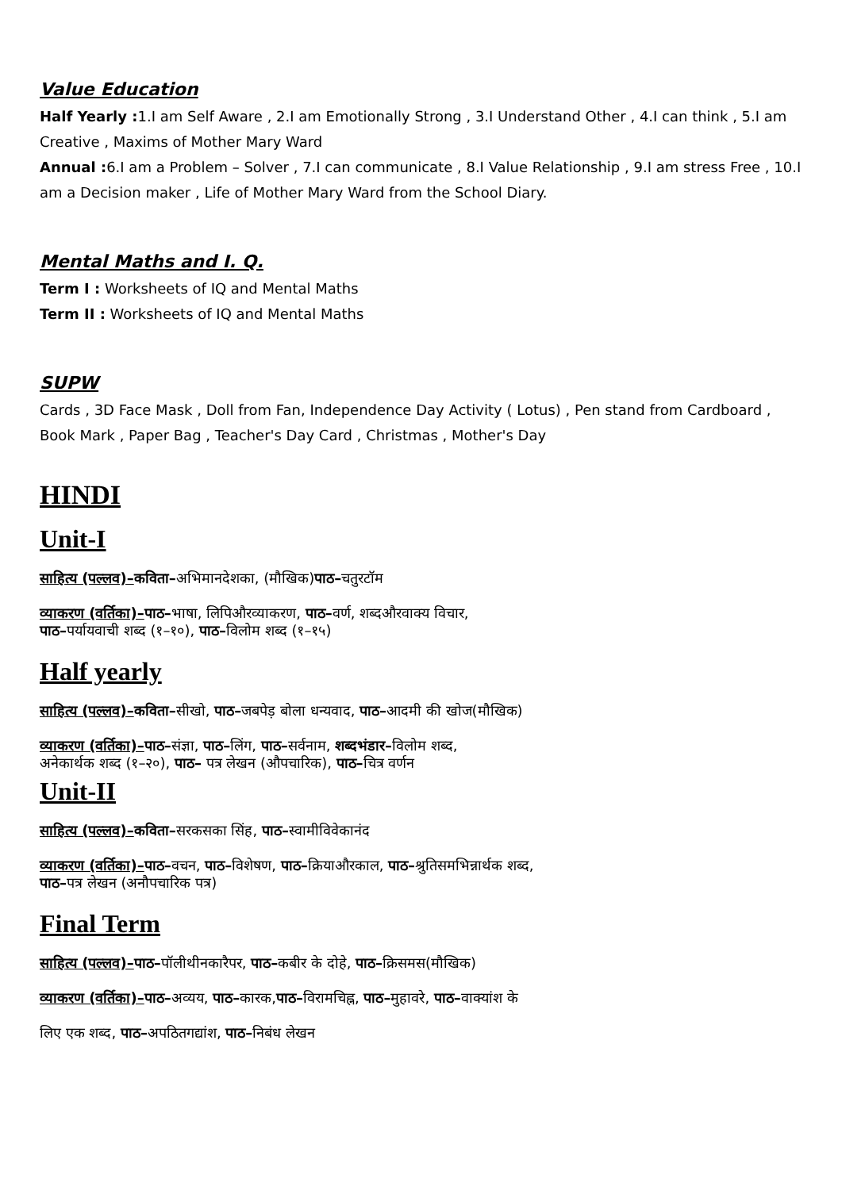Value Education
Half Yearly : 1.I am Self Aware , 2.I am Emotionally Strong , 3.I Understand Other , 4.I can think , 5.I am Creative , Maxims of Mother Mary Ward
Annual : 6.I am a Problem – Solver , 7.I can communicate , 8.I Value Relationship , 9.I am stress Free , 10.I am a Decision maker , Life of Mother Mary Ward from the School Diary.
Mental Maths and I. Q.
Term I : Worksheets of IQ and Mental Maths
Term II : Worksheets of IQ and Mental Maths
SUPW
Cards , 3D Face Mask , Doll from Fan, Independence Day Activity ( Lotus) , Pen stand from Cardboard , Book Mark , Paper Bag , Teacher's Day Card , Christmas , Mother's Day
HINDI
Unit-I
साहित्य (पल्लव)–कविता–अभिमानदेशका, (मौखिक)पाठ–चतुरटॉम
व्याकरण (वर्तिका)–पाठ–भाषा, लिपिऔरव्याकरण, पाठ–वर्ण, शब्दऔरवाक्य विचार,
पाठ–पर्यायवाची शब्द (१–१०), पाठ–विलोम शब्द (१–१५)
Half yearly
साहित्य (पल्लव)–कविता–सीखो, पाठ–जबपेड़ बोला धन्यवाद, पाठ–आदमी की खोज(मौखिक)
व्याकरण (वर्तिका)–पाठ–संज्ञा, पाठ–लिंग, पाठ–सर्वनाम, शब्दभंडार–विलोम शब्द,
अनेकार्थक शब्द (१–२०), पाठ– पत्र लेखन (औपचारिक), पाठ–चित्र वर्णन
Unit-II
साहित्य (पल्लव)–कविता–सरकसका सिंह, पाठ–स्वामीविवेकानंद
व्याकरण (वर्तिका)–पाठ–वचन, पाठ–विशेषण, पाठ–क्रियाऔरकाल, पाठ–श्रुतिसमभिन्नार्थक शब्द,
पाठ–पत्र लेखन (अनौपचारिक पत्र)
Final Term
साहित्य (पल्लव)–पाठ–पॉलीथीनकारैपर, पाठ–कबीर के दोहे, पाठ–क्रिसमस(मौखिक)
व्याकरण (वर्तिका)–पाठ–अव्यय, पाठ–कारक,पाठ–विरामचिह्न, पाठ–मुहावरे, पाठ–वाक्यांश के
लिए एक शब्द, पाठ–अपठितगद्यांश, पाठ–निबंध लेखन